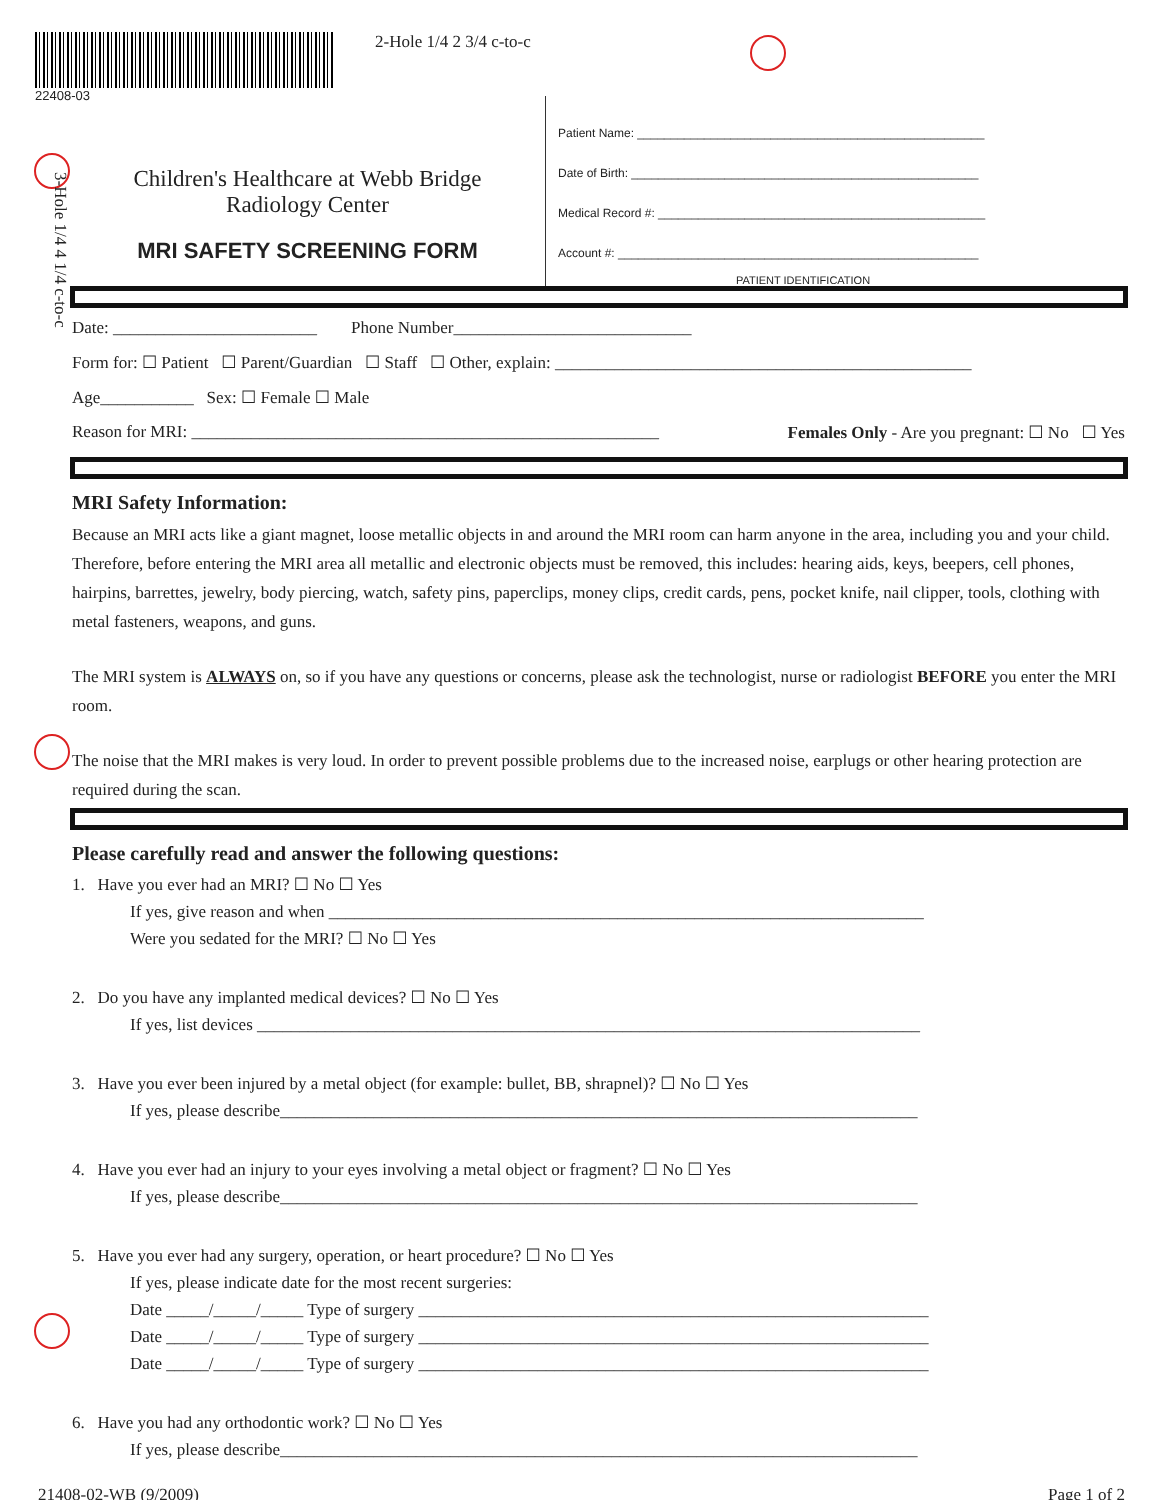22408-03
2-Hole 1/4 2 3/4 c-to-c
3-Hole 1/4 4 1/4 c-to-c
Children's Healthcare at Webb Bridge
Radiology Center
MRI SAFETY SCREENING FORM
Patient Name: ____________________________________________________
Date of Birth: ____________________________________________________
Medical Record #: _________________________________________________
Account #: ______________________________________________________
PATIENT IDENTIFICATION
Date: ________________________ Phone Number____________________________
Form for: ☐ Patient ☐ Parent/Guardian ☐ Staff ☐ Other, explain: _________________________________________________
Age___________ Sex: ☐ Female ☐ Male
Reason for MRI: _______________________________________________________ Females Only - Are you pregnant: ☐ No ☐ Yes
MRI Safety Information:
Because an MRI acts like a giant magnet, loose metallic objects in and around the MRI room can harm anyone in the area, including you and your child. Therefore, before entering the MRI area all metallic and electronic objects must be removed, this includes: hearing aids, keys, beepers, cell phones, hairpins, barrettes, jewelry, body piercing, watch, safety pins, paperclips, money clips, credit cards, pens, pocket knife, nail clipper, tools, clothing with metal fasteners, weapons, and guns.
The MRI system is ALWAYS on, so if you have any questions or concerns, please ask the technologist, nurse or radiologist BEFORE you enter the MRI room.
The noise that the MRI makes is very loud. In order to prevent possible problems due to the increased noise, earplugs or other hearing protection are required during the scan.
Please carefully read and answer the following questions:
1. Have you ever had an MRI? ☐ No ☐ Yes
If yes, give reason and when ______________________________________________________________________
Were you sedated for the MRI? ☐ No ☐ Yes
2. Do you have any implanted medical devices? ☐ No ☐ Yes
If yes, list devices ______________________________________________________________________________
3. Have you ever been injured by a metal object (for example: bullet, BB, shrapnel)? ☐ No ☐ Yes
If yes, please describe___________________________________________________________________________
4. Have you ever had an injury to your eyes involving a metal object or fragment? ☐ No ☐ Yes
If yes, please describe___________________________________________________________________________
5. Have you ever had any surgery, operation, or heart procedure? ☐ No ☐ Yes
If yes, please indicate date for the most recent surgeries:
Date _____/_____/_____ Type of surgery ____________________________________________________________
Date _____/_____/_____ Type of surgery ____________________________________________________________
Date _____/_____/_____ Type of surgery ____________________________________________________________
6. Have you had any orthodontic work? ☐ No ☐ Yes
If yes, please describe___________________________________________________________________________
21408-02-WB (9/2009) Page 1 of 2